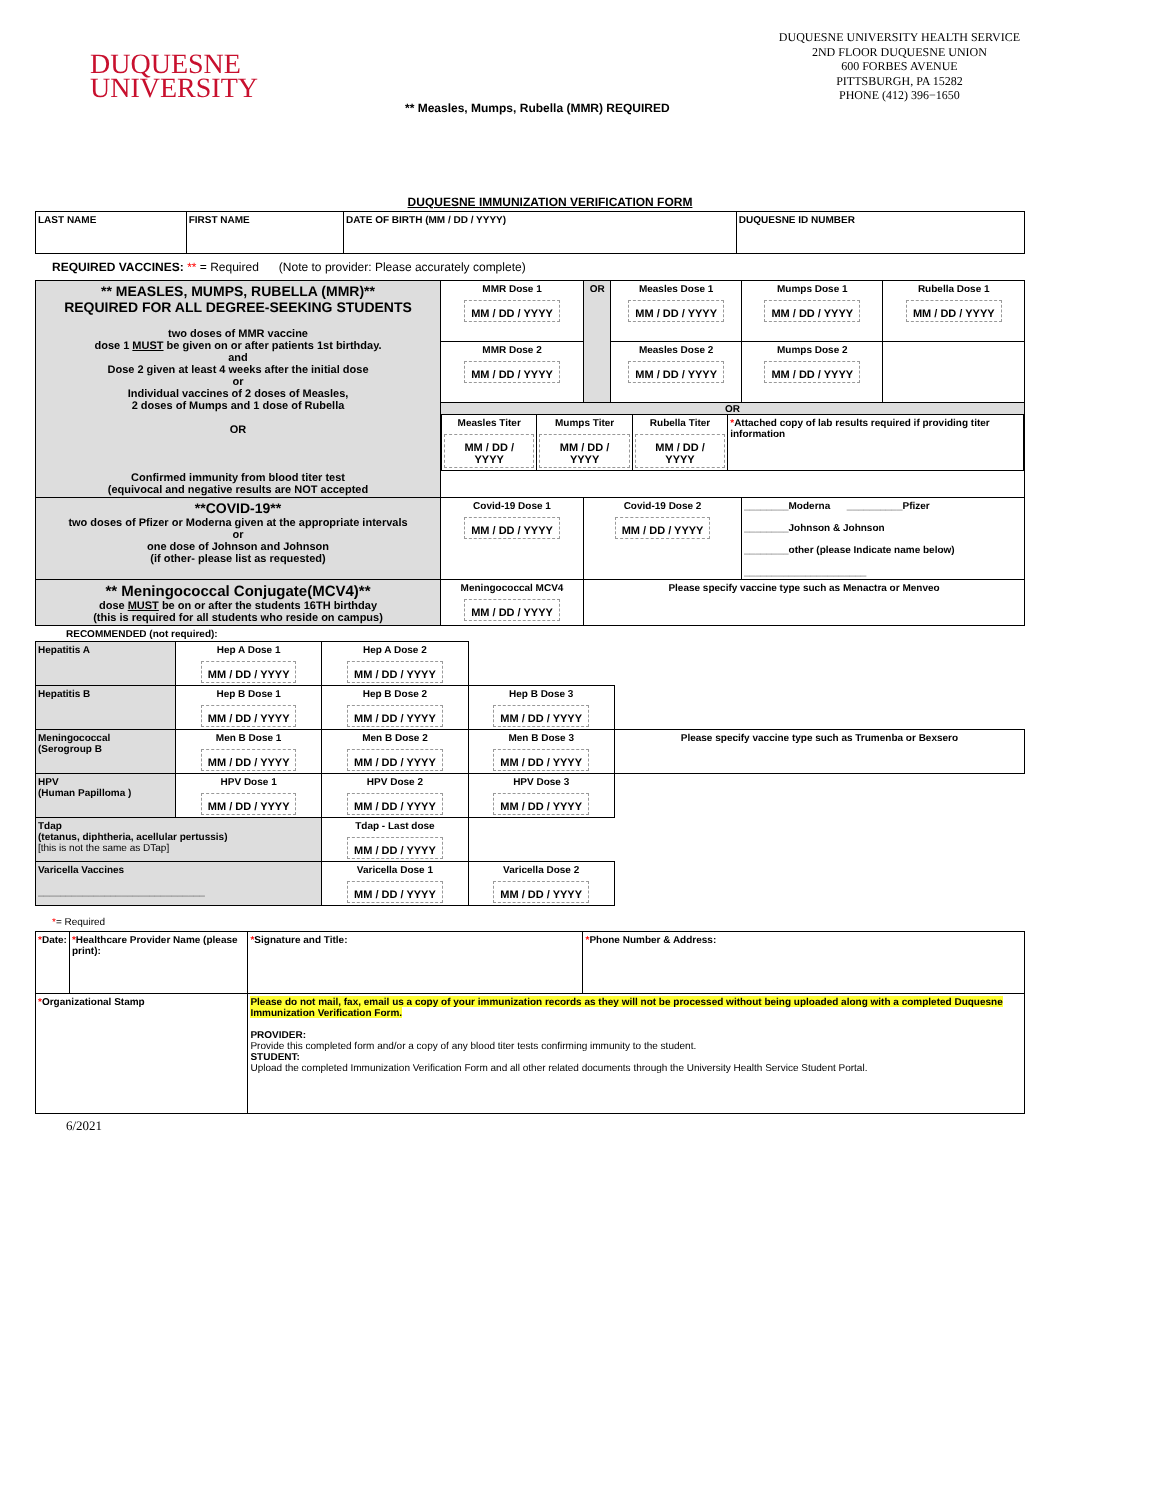DUQUESNE
UNIVERSITY
DUQUESNE UNIVERSITY HEALTH SERVICE
2ND FLOOR DUQUESNE UNION
600 FORBES AVENUE
PITTSBURGH, PA 15282
PHONE (412) 396−1650
** Measles, Mumps, Rubella (MMR) REQUIRED
DUQUESNE IMMUNIZATION VERIFICATION FORM
| LAST NAME | FIRST NAME | DATE OF BIRTH (MM / DD / YYYY) | DUQUESNE ID NUMBER |
REQUIRED VACCINES: ** = Required (Note to provider: Please accurately complete)
| ** MEASLES, MUMPS, RUBELLA (MMR)** REQUIRED FOR ALL DEGREE-SEEKING STUDENTS two doses of MMR vaccine dose 1 MUST be given on or after patients 1st birthday. and Dose 2 given at least 4 weeks after the initial dose or Individual vaccines of 2 doses of Measles, 2 doses of Mumps and 1 dose of Rubella OR Confirmed immunity from blood titer test (equivocal and negative results are NOT accepted | MMR Dose 1 MM / DD / YYYY | OR | Measles Dose 1 MM / DD / YYYY | Mumps Dose 1 MM / DD / YYYY | Rubella Dose 1 MM / DD / YYYY |
| | MMR Dose 2 MM / DD / YYYY | | Measles Dose 2 MM / DD / YYYY | Mumps Dose 2 MM / DD / YYYY | |
| | OR / Measles Titer MM / DD / YYYY / Mumps Titer MM / DD / YYYY / Rubella Titer MM / DD / YYYY / * Attached copy of lab results required if providing titer information / | | | | |
| **COVID-19** two doses of Pfizer or Moderna given at the appropriate intervals or one dose of Johnson and Johnson (if other- please list as requested) | Covid-19 Dose 1 MM / DD / YYYY | Covid-19 Dose 2 MM / DD / YYYY | | ________Moderna __________Pfizer ________Johnson & Johnson ________other (please Indicate name below) ______________________ | |
| ** Meningococcal Conjugate(MCV4)** dose MUST be on or after the students 16TH birthday (this is required for all students who reside on campus) | Meningococcal MCV4 MM / DD / YYYY | Please specify vaccine type such as Menactra or Menveo | | | |
RECOMMENDED (not required):
| Hepatitis A | Hep A Dose 1 MM / DD / YYYY | Hep A Dose 2 MM / DD / YYYY | | |
| Hepatitis B | Hep B Dose 1 MM / DD / YYYY | Hep B Dose 2 MM / DD / YYYY | Hep B Dose 3 MM / DD / YYYY | |
| Meningococcal (Serogroup B | Men B Dose 1 MM / DD / YYYY | Men B Dose 2 MM / DD / YYYY | Men B Dose 3 MM / DD / YYYY | Please specify vaccine type such as Trumenba or Bexsero |
| HPV (Human Papilloma ) | HPV Dose 1 MM / DD / YYYY | HPV Dose 2 MM / DD / YYYY | HPV Dose 3 MM / DD / YYYY | |
| Tdap (tetanus, diphtheria, acellular pertussis) [this is not the same as DTap] | | Tdap - Last dose MM / DD / YYYY | | |
| Varicella Vaccines ______________________________ | | Varicella Dose 1 MM / DD / YYYY | Varicella Dose 2 MM / DD / YYYY | |
*= Required
| * Date: | * Healthcare Provider Name (please print): | * Signature and Title: | * Phone Number & Address: |
| * Organizational Stamp | | Please do not mail, fax, email us a copy of your immunization records as they will not be processed without being uploaded along with a completed Duquesne Immunization Verification Form. PROVIDER: Provide this completed form and/or a copy of any blood titer tests confirming immunity to the student. STUDENT: Upload the completed Immunization Verification Form and all other related documents through the University Health Service Student Portal. | |
6/2021